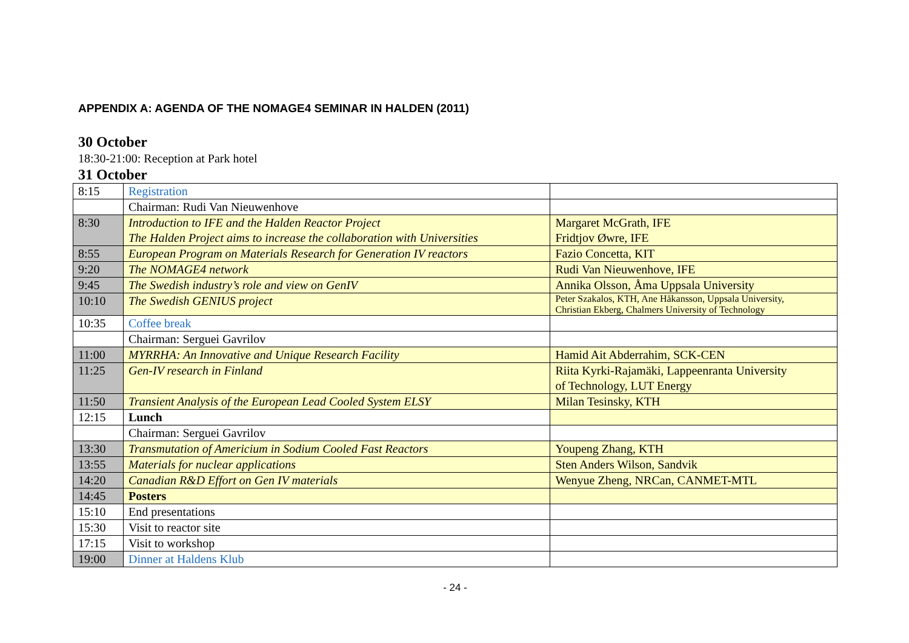APPENDIX A: AGENDA OF THE NOMAGE4 SEMINAR IN HALDEN (2011)
30 October
18:30-21:00: Reception at Park hotel
31 October
| 8:15 | Registration | |
| | Chairman: Rudi Van Nieuwenhove | |
| 8:30 | Introduction to IFE and the Halden Reactor Project The Halden Project aims to increase the collaboration with Universities | Margaret McGrath, IFE Fridtjov Øwre, IFE |
| 8:55 | European Program on Materials Research for Generation IV reactors | Fazio Concetta, KIT |
| 9:20 | The NOMAGE4 network | Rudi Van Nieuwenhove, IFE |
| 9:45 | The Swedish industry’s role and view on GenIV | Annika Olsson, Åma Uppsala University |
| 10:10 | The Swedish GENIUS project | Peter Szakalos, KTH, Ane Håkansson, Uppsala University, Christian Ekberg, Chalmers University of Technology |
| 10:35 | Coffee break | |
| | Chairman: Serguei Gavrilov | |
| 11:00 | MYRRHA: An Innovative and Unique Research Facility | Hamid Ait Abderrahim, SCK-CEN |
| 11:25 | Gen-IV research in Finland | Riita Kyrki-Rajamäki, Lappeenranta University of Technology, LUT Energy |
| 11:50 | Transient Analysis of the European Lead Cooled System ELSY | Milan Tesinsky, KTH |
| 12:15 | Lunch | |
| | Chairman: Serguei Gavrilov | |
| 13:30 | Transmutation of Americium in Sodium Cooled Fast Reactors | Youpeng Zhang, KTH |
| 13:55 | Materials for nuclear applications | Sten Anders Wilson, Sandvik |
| 14:20 | Canadian R&D Effort on Gen IV materials | Wenyue Zheng, NRCan, CANMET-MTL |
| 14:45 | Posters | |
| 15:10 | End presentations | |
| 15:30 | Visit to reactor site | |
| 17:15 | Visit to workshop | |
| 19:00 | Dinner at Haldens Klub | |
- 24 -